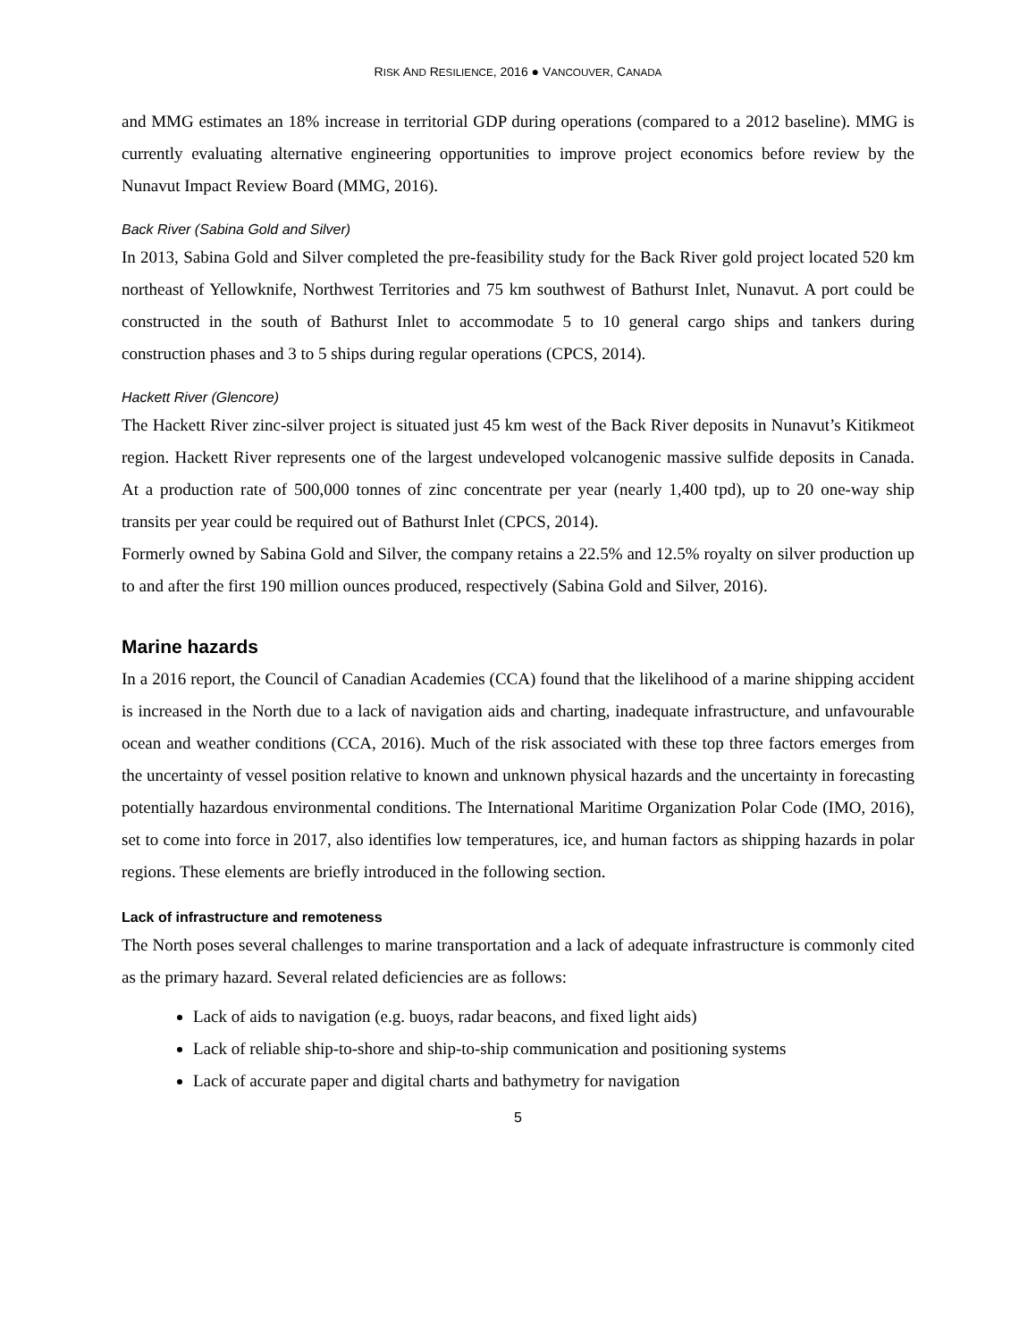RISK AND RESILIENCE, 2016 ● VANCOUVER, CANADA
and MMG estimates an 18% increase in territorial GDP during operations (compared to a 2012 baseline). MMG is currently evaluating alternative engineering opportunities to improve project economics before review by the Nunavut Impact Review Board (MMG, 2016).
Back River (Sabina Gold and Silver)
In 2013, Sabina Gold and Silver completed the pre-feasibility study for the Back River gold project located 520 km northeast of Yellowknife, Northwest Territories and 75 km southwest of Bathurst Inlet, Nunavut. A port could be constructed in the south of Bathurst Inlet to accommodate 5 to 10 general cargo ships and tankers during construction phases and 3 to 5 ships during regular operations (CPCS, 2014).
Hackett River (Glencore)
The Hackett River zinc-silver project is situated just 45 km west of the Back River deposits in Nunavut’s Kitikmeot region. Hackett River represents one of the largest undeveloped volcanogenic massive sulfide deposits in Canada. At a production rate of 500,000 tonnes of zinc concentrate per year (nearly 1,400 tpd), up to 20 one-way ship transits per year could be required out of Bathurst Inlet (CPCS, 2014).
Formerly owned by Sabina Gold and Silver, the company retains a 22.5% and 12.5% royalty on silver production up to and after the first 190 million ounces produced, respectively (Sabina Gold and Silver, 2016).
Marine hazards
In a 2016 report, the Council of Canadian Academies (CCA) found that the likelihood of a marine shipping accident is increased in the North due to a lack of navigation aids and charting, inadequate infrastructure, and unfavourable ocean and weather conditions (CCA, 2016). Much of the risk associated with these top three factors emerges from the uncertainty of vessel position relative to known and unknown physical hazards and the uncertainty in forecasting potentially hazardous environmental conditions. The International Maritime Organization Polar Code (IMO, 2016), set to come into force in 2017, also identifies low temperatures, ice, and human factors as shipping hazards in polar regions. These elements are briefly introduced in the following section.
Lack of infrastructure and remoteness
The North poses several challenges to marine transportation and a lack of adequate infrastructure is commonly cited as the primary hazard. Several related deficiencies are as follows:
Lack of aids to navigation (e.g. buoys, radar beacons, and fixed light aids)
Lack of reliable ship-to-shore and ship-to-ship communication and positioning systems
Lack of accurate paper and digital charts and bathymetry for navigation
5